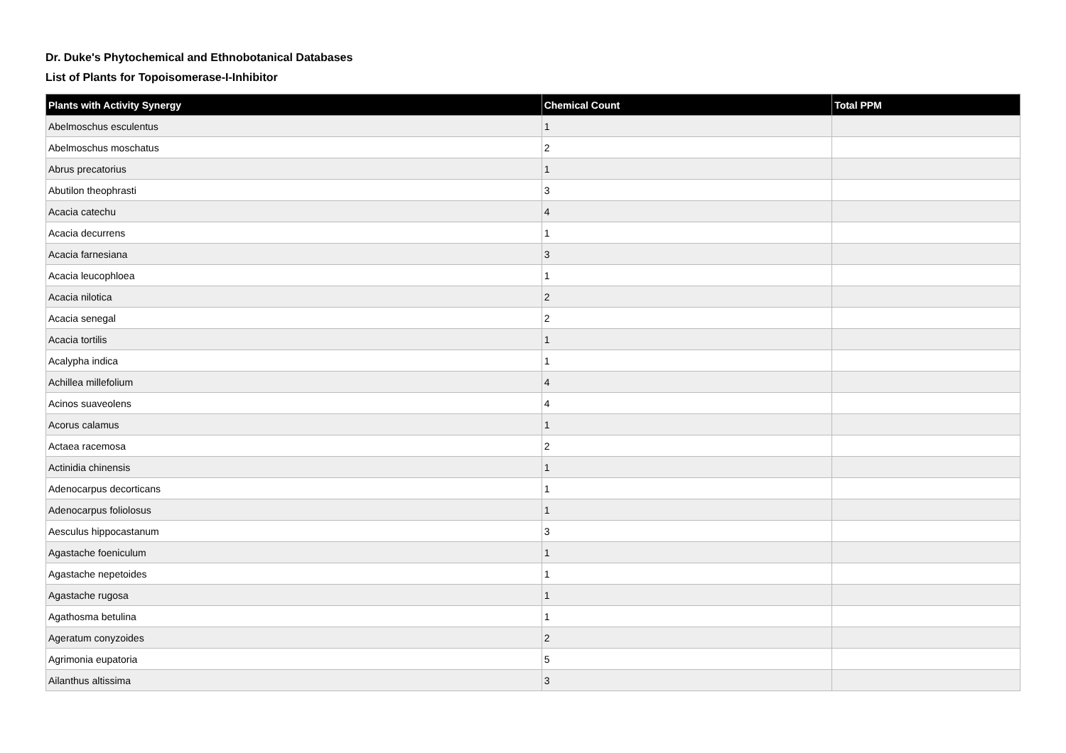Dr. Duke's Phytochemical and Ethnobotanical Databases
List of Plants for Topoisomerase-I-Inhibitor
| Plants with Activity Synergy | Chemical Count | Total PPM |
| --- | --- | --- |
| Abelmoschus esculentus | 1 | |
| Abelmoschus moschatus | 2 | |
| Abrus precatorius | 1 | |
| Abutilon theophrasti | 3 | |
| Acacia catechu | 4 | |
| Acacia decurrens | 1 | |
| Acacia farnesiana | 3 | |
| Acacia leucophloea | 1 | |
| Acacia nilotica | 2 | |
| Acacia senegal | 2 | |
| Acacia tortilis | 1 | |
| Acalypha indica | 1 | |
| Achillea millefolium | 4 | |
| Acinos suaveolens | 4 | |
| Acorus calamus | 1 | |
| Actaea racemosa | 2 | |
| Actinidia chinensis | 1 | |
| Adenocarpus decorticans | 1 | |
| Adenocarpus foliolosus | 1 | |
| Aesculus hippocastanum | 3 | |
| Agastache foeniculum | 1 | |
| Agastache nepetoides | 1 | |
| Agastache rugosa | 1 | |
| Agathosma betulina | 1 | |
| Ageratum conyzoides | 2 | |
| Agrimonia eupatoria | 5 | |
| Ailanthus altissima | 3 | |